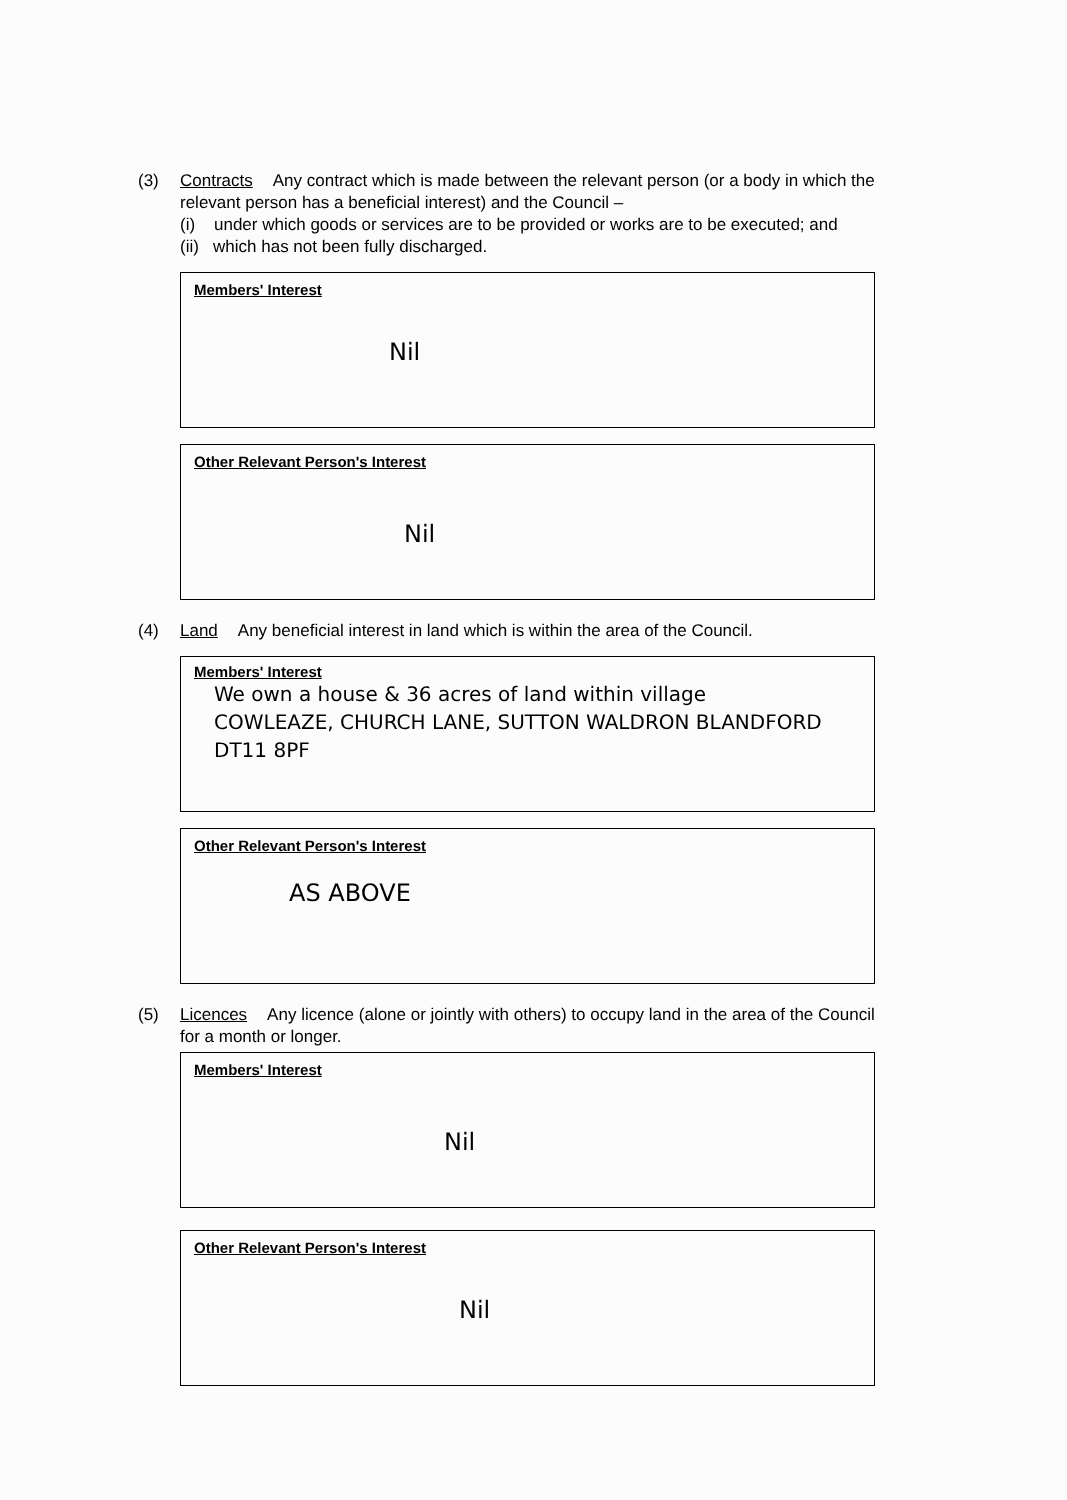(3) Contracts Any contract which is made between the relevant person (or a body in which the relevant person has a beneficial interest) and the Council –
(i) under which goods or services are to be provided or works are to be executed; and
(ii) which has not been fully discharged.
Members' Interest
Nil
Other Relevant Person's Interest
Nil
(4) Land Any beneficial interest in land which is within the area of the Council.
Members' Interest
We own a house & 36 acres of land within village
COWLEAZE, CHURCH LANE, SUTTON WALDRON BLANDFORD DT11 8PF
Other Relevant Person's Interest
AS ABOVE
(5) Licences Any licence (alone or jointly with others) to occupy land in the area of the Council for a month or longer.
Members' Interest
Nil
Other Relevant Person's Interest
Nil